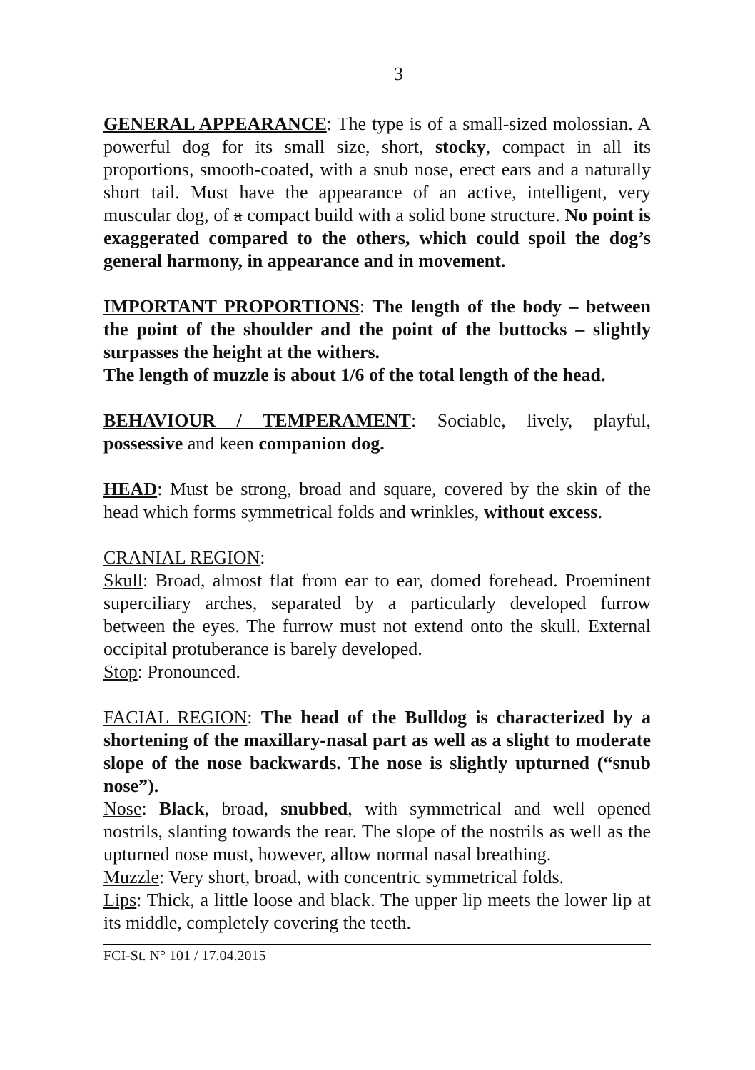3
GENERAL APPEARANCE: The type is of a small-sized molossian. A powerful dog for its small size, short, stocky, compact in all its proportions, smooth-coated, with a snub nose, erect ears and a naturally short tail. Must have the appearance of an active, intelligent, very muscular dog, of a compact build with a solid bone structure. No point is exaggerated compared to the others, which could spoil the dog’s general harmony, in appearance and in movement.
IMPORTANT PROPORTIONS: The length of the body – between the point of the shoulder and the point of the buttocks – slightly surpasses the height at the withers.
The length of muzzle is about 1/6 of the total length of the head.
BEHAVIOUR / TEMPERAMENT: Sociable, lively, playful, possessive and keen companion dog.
HEAD: Must be strong, broad and square, covered by the skin of the head which forms symmetrical folds and wrinkles, without excess.
CRANIAL REGION:
Skull: Broad, almost flat from ear to ear, domed forehead. Proeminent superciliary arches, separated by a particularly developed furrow between the eyes. The furrow must not extend onto the skull. External occipital protuberance is barely developed.
Stop: Pronounced.
FACIAL REGION: The head of the Bulldog is characterized by a shortening of the maxillary-nasal part as well as a slight to moderate slope of the nose backwards. The nose is slightly upturned (“snub nose”).
Nose: Black, broad, snubbed, with symmetrical and well opened nostrils, slanting towards the rear. The slope of the nostrils as well as the upturned nose must, however, allow normal nasal breathing.
Muzzle: Very short, broad, with concentric symmetrical folds.
Lips: Thick, a little loose and black. The upper lip meets the lower lip at its middle, completely covering the teeth.
FCI-St. N° 101 / 17.04.2015